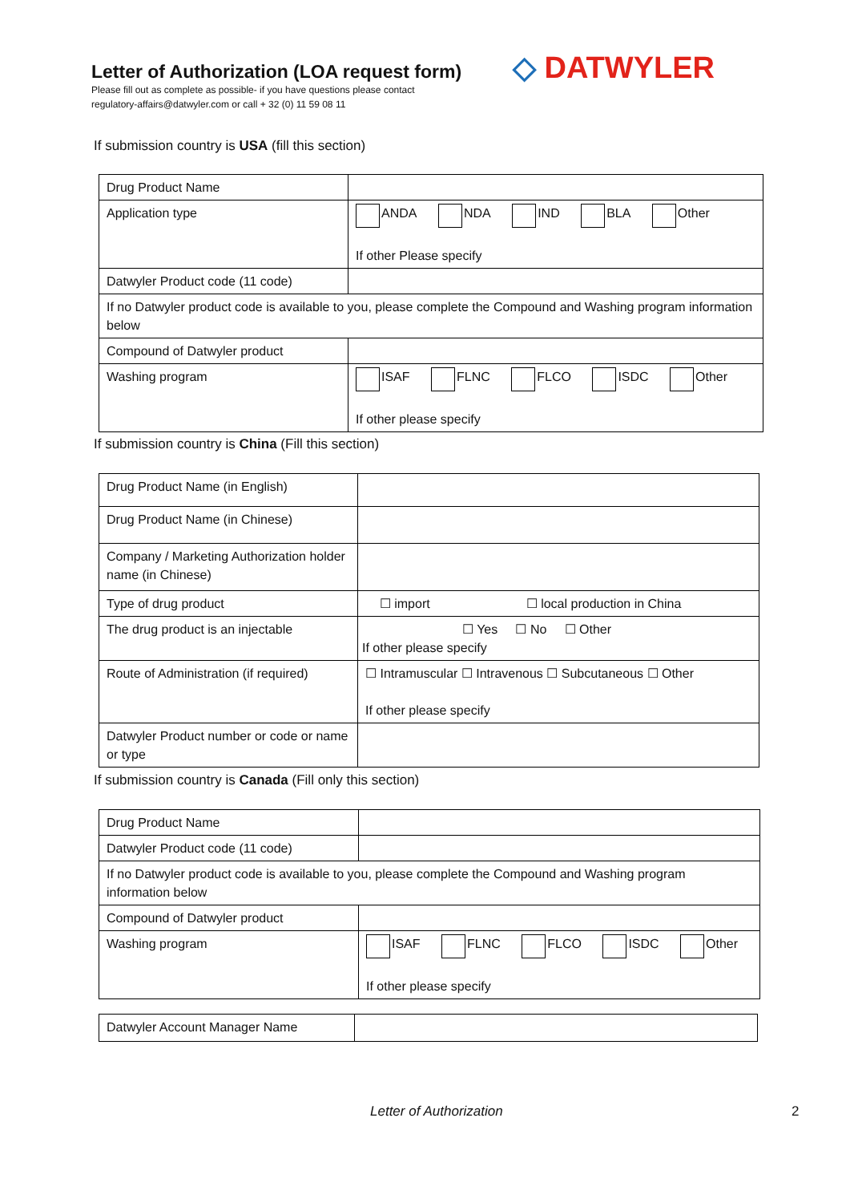Letter of Authorization (LOA request form)
Please fill out as complete as possible- if you have questions please contact
regulatory-affairs@datwyler.com or call + 32 (0) 11 59 08 11
◇ DATWYLER
If submission country is USA (fill this section)
| Drug Product Name | |
| Application type | ANDA NDA IND BLA Other If other Please specify |
| Datwyler Product code (11 code) | |
| If no Datwyler product code is available to you, please complete the Compound and Washing program information below | |
| Compound of Datwyler product | |
| Washing program | ISAF FLNC FLCO ISDC Other If other please specify |
If submission country is China (Fill this section)
| Drug Product Name (in English) | |
| Drug Product Name (in Chinese) | |
| Company / Marketing Authorization holder name (in Chinese) | |
| Type of drug product | ☐ import ☐ local production in China |
| The drug product is an injectable | ☐ Yes ☐ No ☐ Other If other please specify |
| Route of Administration (if required) | ☐ Intramuscular ☐ Intravenous ☐ Subcutaneous ☐ Other If other please specify |
| Datwyler Product number or code or name or type | |
If submission country is Canada (Fill only this section)
| Drug Product Name | |
| Datwyler Product code (11 code) | |
| If no Datwyler product code is available to you, please complete the Compound and Washing program information below | |
| Compound of Datwyler product | |
| Washing program | ISAF FLNC FLCO ISDC Other If other please specify |
| Datwyler Account Manager Name | |
Letter of Authorization 2